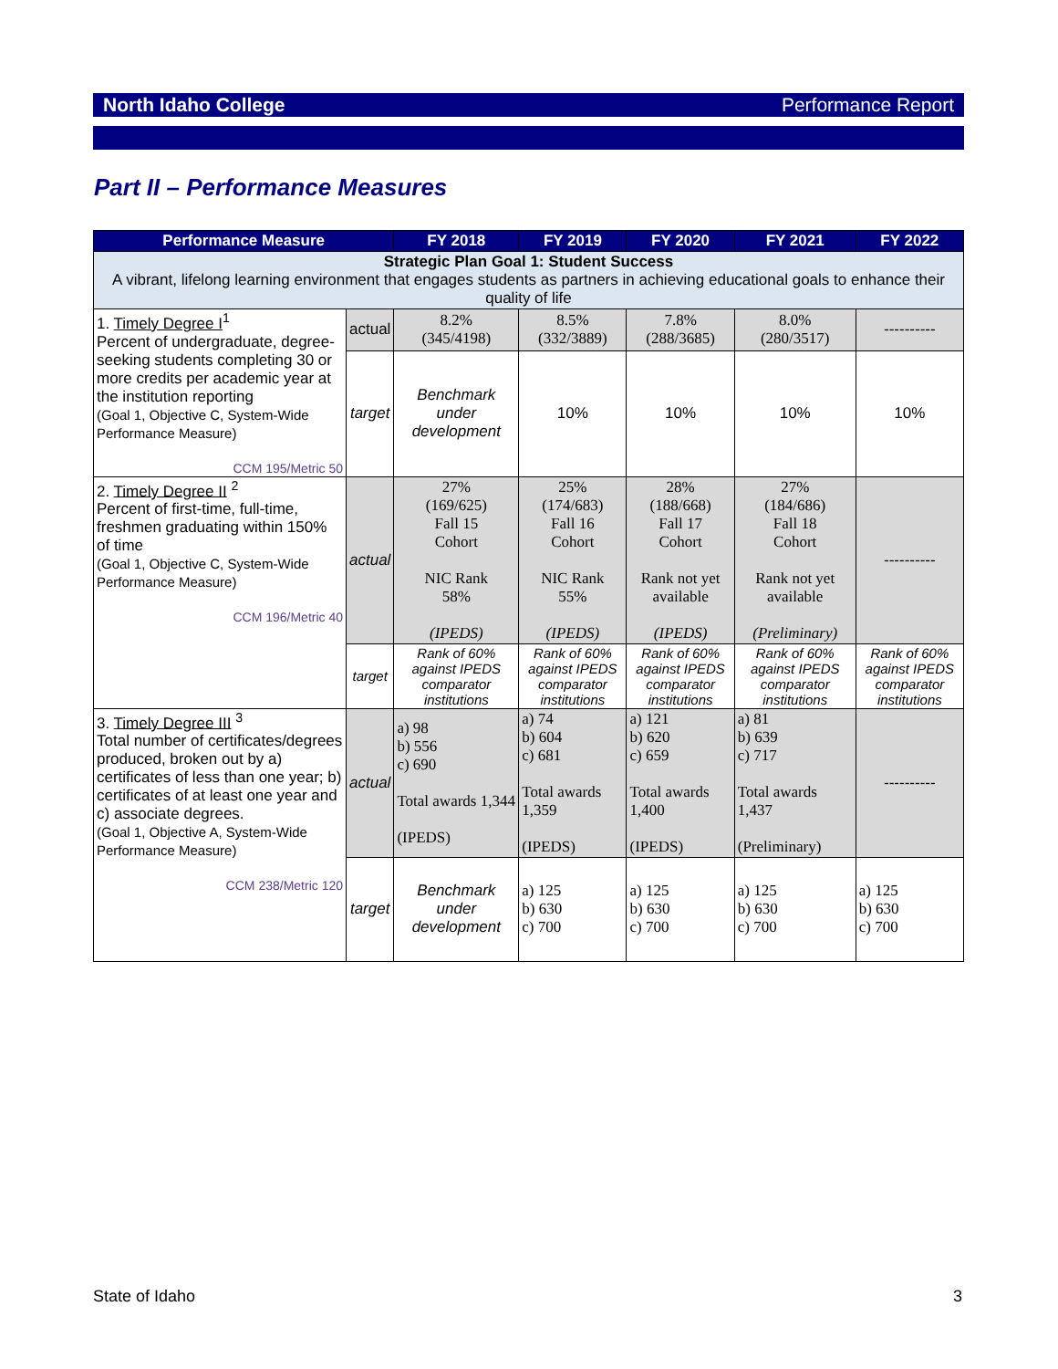North Idaho College Performance Report
Part II – Performance Measures
| Performance Measure | | FY 2018 | FY 2019 | FY 2020 | FY 2021 | FY 2022 |
| --- | --- | --- | --- | --- | --- | --- |
| Strategic Plan Goal 1: Student Success A vibrant, lifelong learning environment that engages students as partners in achieving educational goals to enhance their quality of life | | | | | | |
| 1. Timely Degree I<sup>1</sup> Percent of undergraduate, degree-seeking students completing 30 or more credits per academic year at the institution reporting (Goal 1, Objective C, System-Wide Performance Measure) CCM 195/Metric 50 | actual | 8.2% (345/4198) | 8.5% (332/3889) | 7.8% (288/3685) | 8.0% (280/3517) | ---------- |
| | target | Benchmark under development | 10% | 10% | 10% | 10% |
| 2. Timely Degree II <sup>2</sup> Percent of first-time, full-time, freshmen graduating within 150% of time (Goal 1, Objective C, System-Wide Performance Measure) CCM 196/Metric 40 | actual | 27% (169/625) Fall 15 Cohort NIC Rank 58% (IPEDS) | 25% (174/683) Fall 16 Cohort NIC Rank 55% (IPEDS) | 28% (188/668) Fall 17 Cohort Rank not yet available (IPEDS) | 27% (184/686) Fall 18 Cohort Rank not yet available (Preliminary) | ---------- |
| | target | Rank of 60% against IPEDS comparator institutions | Rank of 60% against IPEDS comparator institutions | Rank of 60% against IPEDS comparator institutions | Rank of 60% against IPEDS comparator institutions | Rank of 60% against IPEDS comparator institutions |
| 3. Timely Degree III <sup>3</sup> Total number of certificates/degrees produced, broken out by a) certificates of less than one year; b) certificates of at least one year and c) associate degrees. (Goal 1, Objective A, System-Wide Performance Measure) CCM 238/Metric 120 | actual | a) 98 b) 556 c) 690 Total awards 1,344 (IPEDS) | a) 74 b) 604 c) 681 Total awards 1,359 (IPEDS) | a) 121 b) 620 c) 659 Total awards 1,400 (IPEDS) | a) 81 b) 639 c) 717 Total awards 1,437 (Preliminary) | ---------- |
| | target | Benchmark under development | a) 125 b) 630 c) 700 | a) 125 b) 630 c) 700 | a) 125 b) 630 c) 700 | a) 125 b) 630 c) 700 |
State of Idaho 3